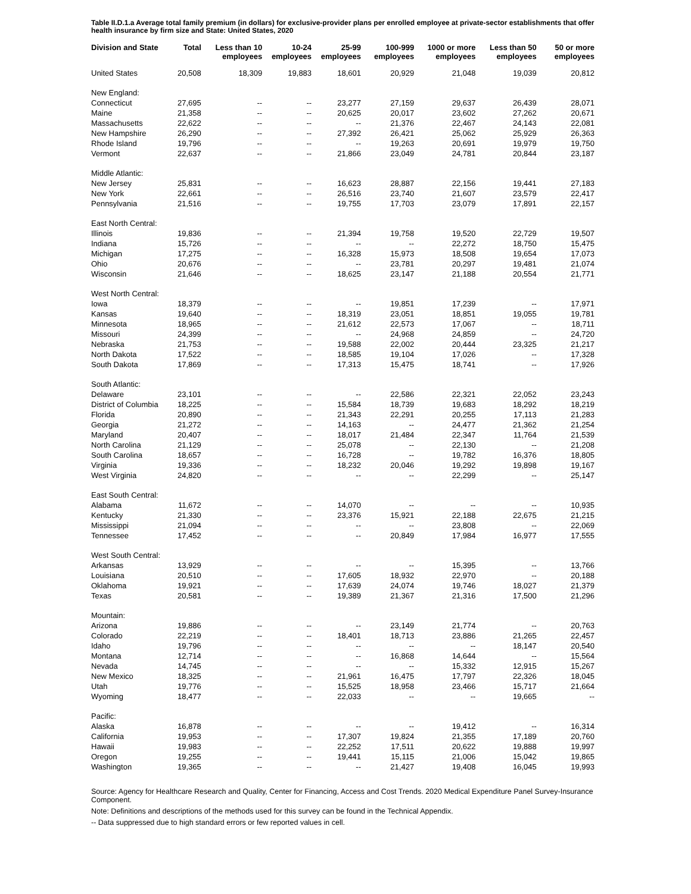Table II.D.1.a Average total family premium (in dollars) for exclusive-provider plans per enrolled employee at private-sector establishments that offer health insurance by firm size and State: United States, 2020
| Division and State | Total | Less than 10 employees | 10-24 employees | 25-99 employees | 100-999 employees | 1000 or more employees | Less than 50 employees | 50 or more employees |
| --- | --- | --- | --- | --- | --- | --- | --- | --- |
| United States | 20,508 | 18,309 | 19,883 | 18,601 | 20,929 | 21,048 | 19,039 | 20,812 |
| New England: | | | | | | | | |
| Connecticut | 27,695 | -- | -- | 23,277 | 27,159 | 29,637 | 26,439 | 28,071 |
| Maine | 21,358 | -- | -- | 20,625 | 20,017 | 23,602 | 27,262 | 20,671 |
| Massachusetts | 22,622 | -- | -- | -- | 21,376 | 22,467 | 24,143 | 22,081 |
| New Hampshire | 26,290 | -- | -- | 27,392 | 26,421 | 25,062 | 25,929 | 26,363 |
| Rhode Island | 19,796 | -- | -- | -- | 19,263 | 20,691 | 19,979 | 19,750 |
| Vermont | 22,637 | -- | -- | 21,866 | 23,049 | 24,781 | 20,844 | 23,187 |
| Middle Atlantic: | | | | | | | | |
| New Jersey | 25,831 | -- | -- | 16,623 | 28,887 | 22,156 | 19,441 | 27,183 |
| New York | 22,661 | -- | -- | 26,516 | 23,740 | 21,607 | 23,579 | 22,417 |
| Pennsylvania | 21,516 | -- | -- | 19,755 | 17,703 | 23,079 | 17,891 | 22,157 |
| East North Central: | | | | | | | | |
| Illinois | 19,836 | -- | -- | 21,394 | 19,758 | 19,520 | 22,729 | 19,507 |
| Indiana | 15,726 | -- | -- | -- | -- | 22,272 | 18,750 | 15,475 |
| Michigan | 17,275 | -- | -- | 16,328 | 15,973 | 18,508 | 19,654 | 17,073 |
| Ohio | 20,676 | -- | -- | -- | 23,781 | 20,297 | 19,481 | 21,074 |
| Wisconsin | 21,646 | -- | -- | 18,625 | 23,147 | 21,188 | 20,554 | 21,771 |
| West North Central: | | | | | | | | |
| Iowa | 18,379 | -- | -- | -- | 19,851 | 17,239 | -- | 17,971 |
| Kansas | 19,640 | -- | -- | 18,319 | 23,051 | 18,851 | 19,055 | 19,781 |
| Minnesota | 18,965 | -- | -- | 21,612 | 22,573 | 17,067 | -- | 18,711 |
| Missouri | 24,399 | -- | -- | -- | 24,968 | 24,859 | -- | 24,720 |
| Nebraska | 21,753 | -- | -- | 19,588 | 22,002 | 20,444 | 23,325 | 21,217 |
| North Dakota | 17,522 | -- | -- | 18,585 | 19,104 | 17,026 | -- | 17,328 |
| South Dakota | 17,869 | -- | -- | 17,313 | 15,475 | 18,741 | -- | 17,926 |
| South Atlantic: | | | | | | | | |
| Delaware | 23,101 | -- | -- | -- | 22,586 | 22,321 | 22,052 | 23,243 |
| District of Columbia | 18,225 | -- | -- | 15,584 | 18,739 | 19,683 | 18,292 | 18,219 |
| Florida | 20,890 | -- | -- | 21,343 | 22,291 | 20,255 | 17,113 | 21,283 |
| Georgia | 21,272 | -- | -- | 14,163 | -- | 24,477 | 21,362 | 21,254 |
| Maryland | 20,407 | -- | -- | 18,017 | 21,484 | 22,347 | 11,764 | 21,539 |
| North Carolina | 21,129 | -- | -- | 25,078 | -- | 22,130 | -- | 21,208 |
| South Carolina | 18,657 | -- | -- | 16,728 | -- | 19,782 | 16,376 | 18,805 |
| Virginia | 19,336 | -- | -- | 18,232 | 20,046 | 19,292 | 19,898 | 19,167 |
| West Virginia | 24,820 | -- | -- | -- | -- | 22,299 | -- | 25,147 |
| East South Central: | | | | | | | | |
| Alabama | 11,672 | -- | -- | 14,070 | -- | -- | -- | 10,935 |
| Kentucky | 21,330 | -- | -- | 23,376 | 15,921 | 22,188 | 22,675 | 21,215 |
| Mississippi | 21,094 | -- | -- | -- | -- | 23,808 | -- | 22,069 |
| Tennessee | 17,452 | -- | -- | -- | 20,849 | 17,984 | 16,977 | 17,555 |
| West South Central: | | | | | | | | |
| Arkansas | 13,929 | -- | -- | -- | -- | 15,395 | -- | 13,766 |
| Louisiana | 20,510 | -- | -- | 17,605 | 18,932 | 22,970 | -- | 20,188 |
| Oklahoma | 19,921 | -- | -- | 17,639 | 24,074 | 19,746 | 18,027 | 21,379 |
| Texas | 20,581 | -- | -- | 19,389 | 21,367 | 21,316 | 17,500 | 21,296 |
| Mountain: | | | | | | | | |
| Arizona | 19,886 | -- | -- | -- | 23,149 | 21,774 | -- | 20,763 |
| Colorado | 22,219 | -- | -- | 18,401 | 18,713 | 23,886 | 21,265 | 22,457 |
| Idaho | 19,796 | -- | -- | -- | -- | -- | 18,147 | 20,540 |
| Montana | 12,714 | -- | -- | -- | 16,868 | 14,644 | -- | 15,564 |
| Nevada | 14,745 | -- | -- | -- | -- | 15,332 | 12,915 | 15,267 |
| New Mexico | 18,325 | -- | -- | 21,961 | 16,475 | 17,797 | 22,326 | 18,045 |
| Utah | 19,776 | -- | -- | 15,525 | 18,958 | 23,466 | 15,717 | 21,664 |
| Wyoming | 18,477 | -- | -- | 22,033 | -- | -- | 19,665 | -- |
| Pacific: | | | | | | | | |
| Alaska | 16,878 | -- | -- | -- | -- | 19,412 | -- | 16,314 |
| California | 19,953 | -- | -- | 17,307 | 19,824 | 21,355 | 17,189 | 20,760 |
| Hawaii | 19,983 | -- | -- | 22,252 | 17,511 | 20,622 | 19,888 | 19,997 |
| Oregon | 19,255 | -- | -- | 19,441 | 15,115 | 21,006 | 15,042 | 19,865 |
| Washington | 19,365 | -- | -- | -- | 21,427 | 19,408 | 16,045 | 19,993 |
Source: Agency for Healthcare Research and Quality, Center for Financing, Access and Cost Trends. 2020 Medical Expenditure Panel Survey-Insurance Component.
Note: Definitions and descriptions of the methods used for this survey can be found in the Technical Appendix.
-- Data suppressed due to high standard errors or few reported values in cell.